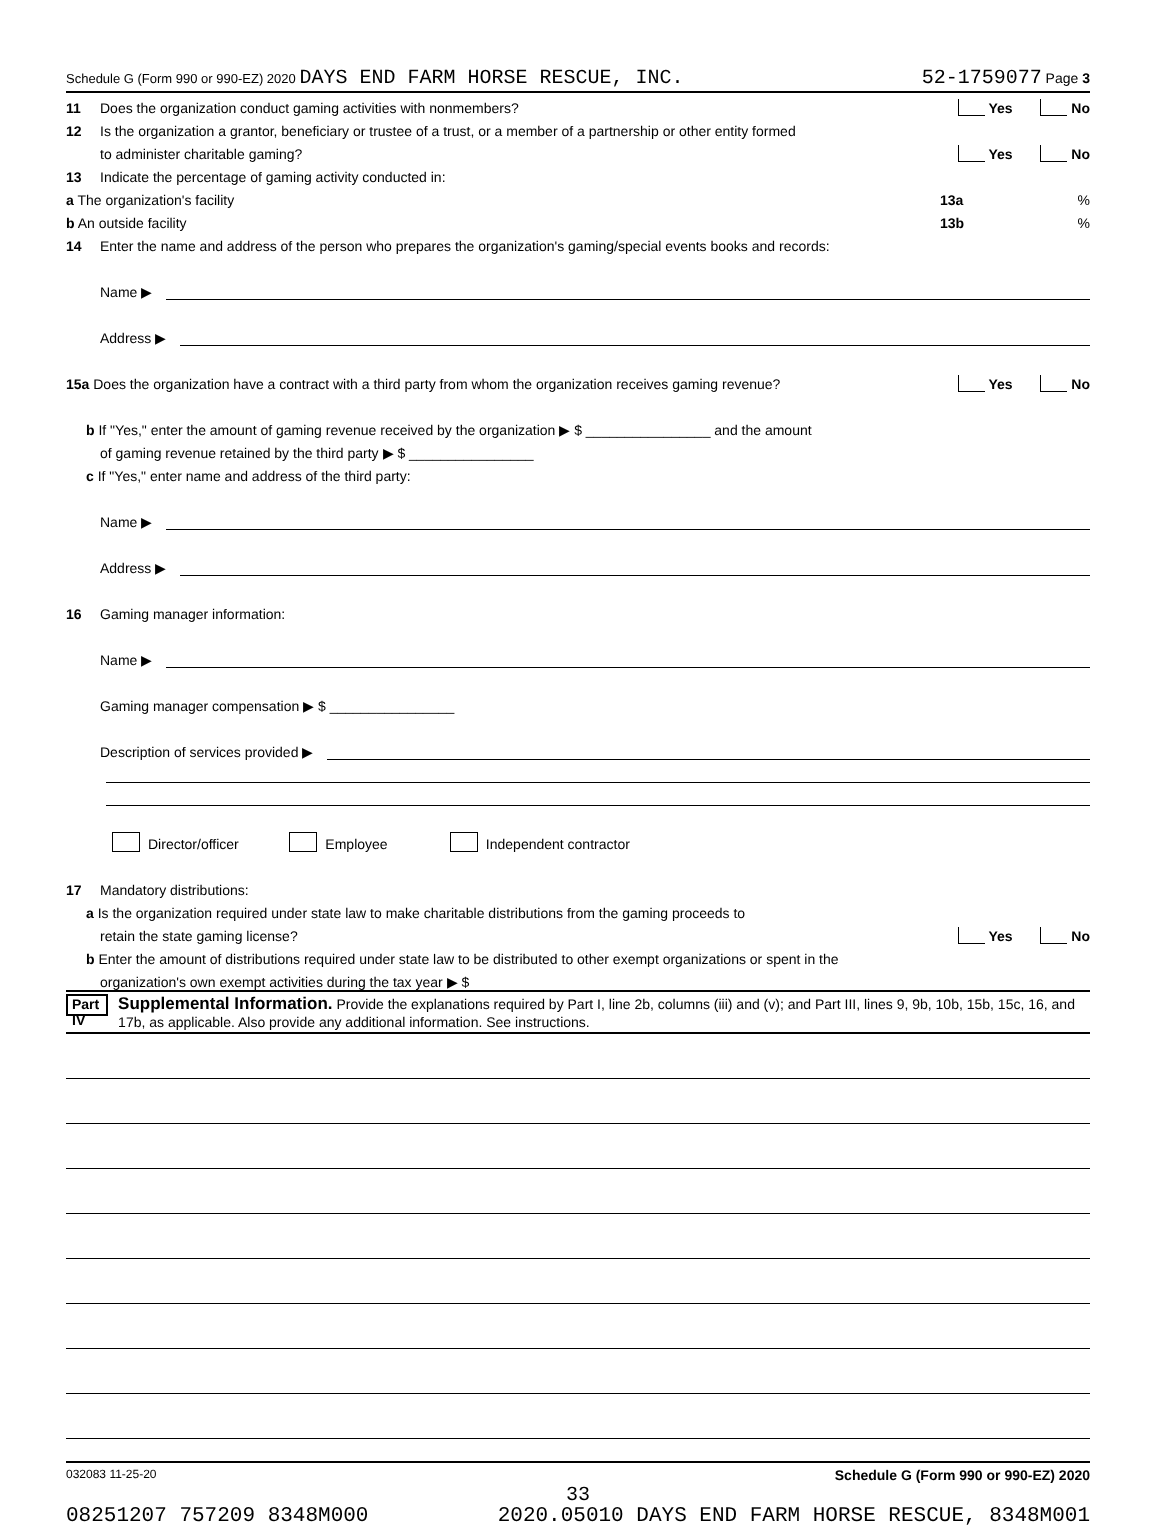Schedule G (Form 990 or 990-EZ) 2020 DAYS END FARM HORSE RESCUE, INC. 52-1759077 Page 3
11 Does the organization conduct gaming activities with nonmembers? Yes No
12 Is the organization a grantor, beneficiary or trustee of a trust, or a member of a partnership or other entity formed
to administer charitable gaming? Yes No
13 Indicate the percentage of gaming activity conducted in:
a The organization's facility 13a%
b An outside facility 13b%
14 Enter the name and address of the person who prepares the organization's gaming/special events books and records:
Name ▶
Address ▶
15a Does the organization have a contract with a third party from whom the organization receives gaming revenue? Yes No
b If "Yes," enter the amount of gaming revenue received by the organization ▶ $ ________________ and the amount
of gaming revenue retained by the third party ▶ $ ________________
c If "Yes," enter name and address of the third party:
Name ▶
Address ▶
16 Gaming manager information:
Name ▶
Gaming manager compensation ▶ $ ________________
Description of services provided ▶
Director/officer Employee Independent contractor
17 Mandatory distributions:
a Is the organization required under state law to make charitable distributions from the gaming proceeds to
retain the state gaming license? Yes No
b Enter the amount of distributions required under state law to be distributed to other exempt organizations or spent in the
organization's own exempt activities during the tax year ▶ $
Part IV Supplemental Information. Provide the explanations required by Part I, line 2b, columns (iii) and (v); and Part III, lines 9, 9b, 10b, 15b, 15c, 16, and 17b, as applicable. Also provide any additional information. See instructions.
032083 11-25-20 Schedule G (Form 990 or 990-EZ) 2020
33
08251207 757209 8348M000 2020.05010 DAYS END FARM HORSE RESCUE, 8348M001